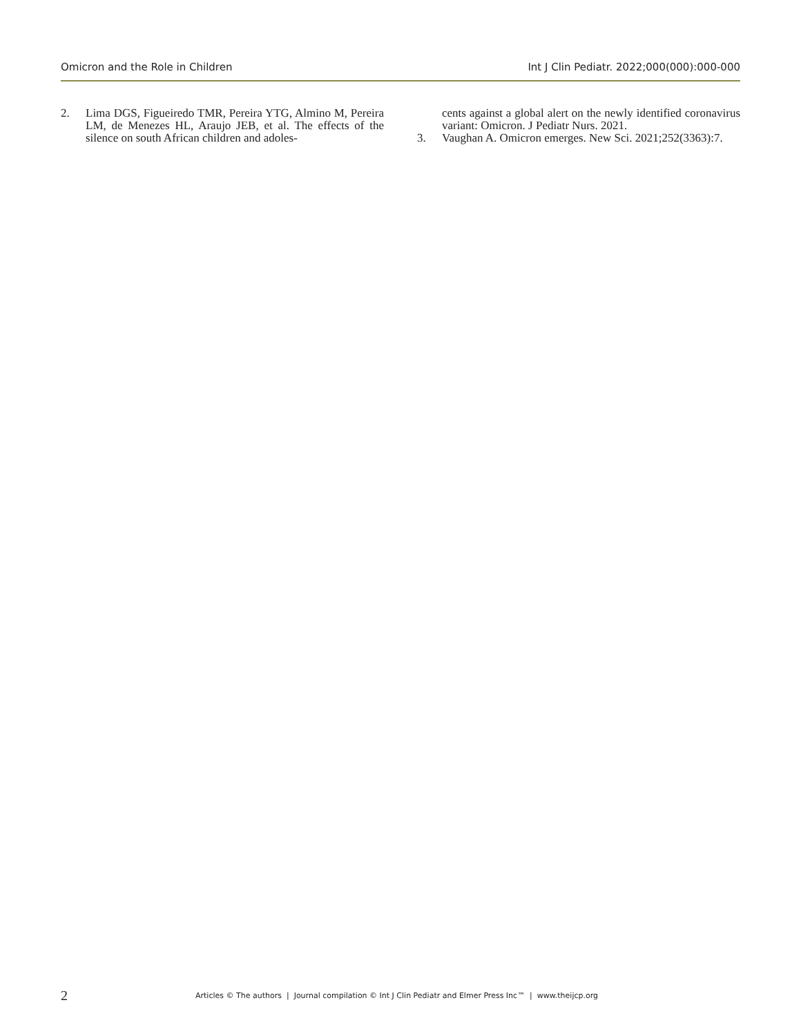Omicron and the Role in Children Int J Clin Pediatr. 2022;000(000):000-000
2. Lima DGS, Figueiredo TMR, Pereira YTG, Almino M, Pereira LM, de Menezes HL, Araujo JEB, et al. The effects of the silence on south African children and adoles-
cents against a global alert on the newly identified coronavirus variant: Omicron. J Pediatr Nurs. 2021.
3. Vaughan A. Omicron emerges. New Sci. 2021;252(3363):7.
2 Articles © The authors | Journal compilation © Int J Clin Pediatr and Elmer Press Inc™ | www.theijcp.org